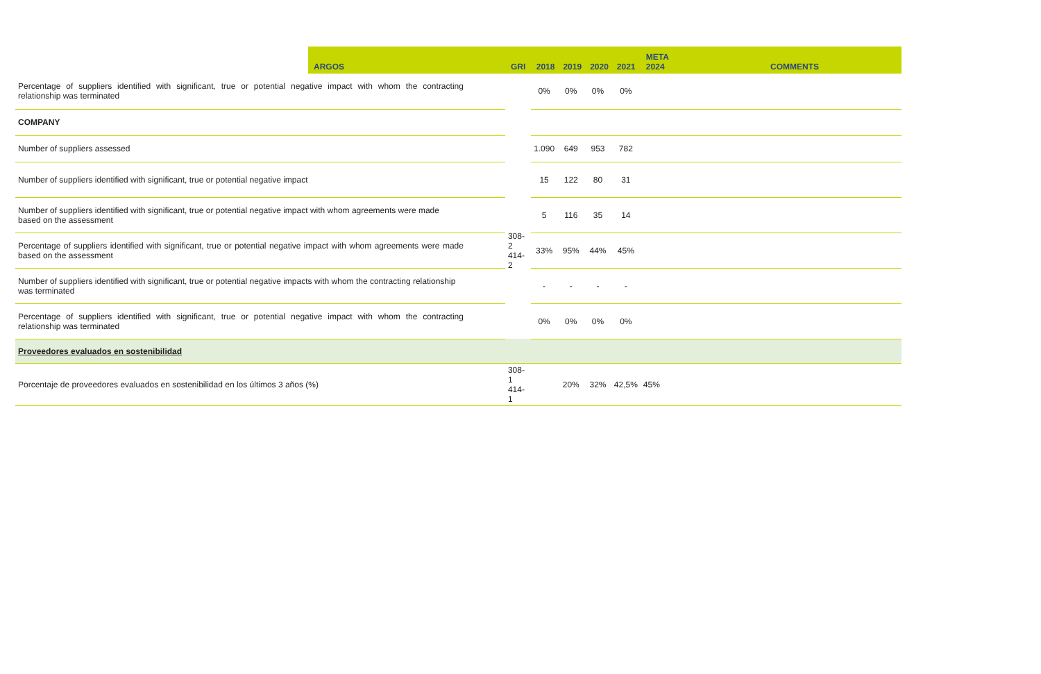| | ARGOS | GRI | 2018 | 2019 | 2020 | 2021 | META 2024 | COMMENTS |
| --- | --- | --- | --- | --- | --- | --- | --- | --- |
| Percentage of suppliers identified with significant, true or potential negative impact with whom the contracting relationship was terminated | | | 0% | 0% | 0% | 0% | | |
| COMPANY | | | | | | | | |
| Number of suppliers assessed | | | 1.090 | 649 | 953 | 782 | | |
| Number of suppliers identified with significant, true or potential negative impact | | 308-2 414-2 | 15 | 122 | 80 | 31 | | |
| Number of suppliers identified with significant, true or potential negative impact with whom agreements were made based on the assessment | | | 5 | 116 | 35 | 14 | | |
| Percentage of suppliers identified with significant, true or potential negative impact with whom agreements were made based on the assessment | | | 33% | 95% | 44% | 45% | | |
| Number of suppliers identified with significant, true or potential negative impacts with whom the contracting relationship was terminated | | | - | - | - | - | | |
| Percentage of suppliers identified with significant, true or potential negative impact with whom the contracting relationship was terminated | | | 0% | 0% | 0% | 0% | | |
| Proveedores evaluados en sostenibilidad | | | | | | | | |
| Porcentaje de proveedores evaluados en sostenibilidad en los últimos 3 años (%) | | 308-1 414-1 | | 20% | 32% | 42,5% | 45% | |